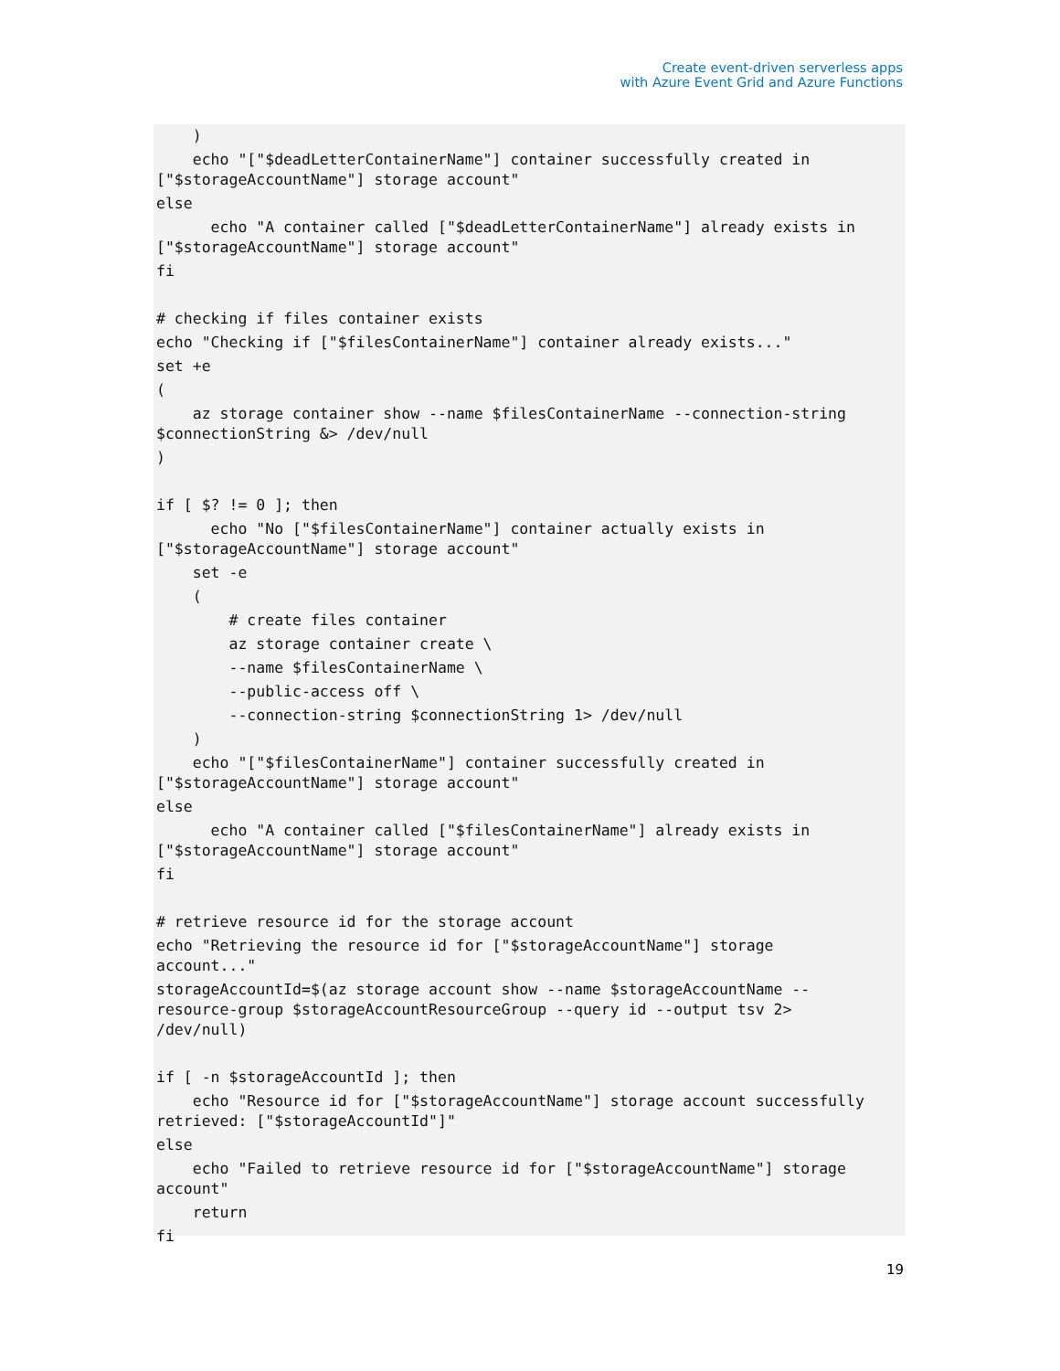Create event-driven serverless apps
with Azure Event Grid and Azure Functions
)
echo "["$deadLetterContainerName"] container successfully created in
["$storageAccountName"] storage account"
else
echo "A container called ["$deadLetterContainerName"] already exists in
["$storageAccountName"] storage account"
fi
# checking if files container exists
echo "Checking if ["$filesContainerName"] container already exists..."
set +e
(
az storage container show --name $filesContainerName --connection-string
$connectionString &> /dev/null
)
if [ $? != 0 ]; then
echo "No ["$filesContainerName"] container actually exists in
["$storageAccountName"] storage account"
set -e
(
# create files container
az storage container create \
--name $filesContainerName \
--public-access off \
--connection-string $connectionString 1> /dev/null
)
echo "["$filesContainerName"] container successfully created in
["$storageAccountName"] storage account"
else
echo "A container called ["$filesContainerName"] already exists in
["$storageAccountName"] storage account"
fi
# retrieve resource id for the storage account
echo "Retrieving the resource id for ["$storageAccountName"] storage
account..."
storageAccountId=$(az storage account show --name $storageAccountName --
resource-group $storageAccountResourceGroup --query id --output tsv 2>
/dev/null)
if [ -n $storageAccountId ]; then
echo "Resource id for ["$storageAccountName"] storage account successfully
retrieved: ["$storageAccountId"]"
else
echo "Failed to retrieve resource id for ["$storageAccountName"] storage
account"
return
fi
19